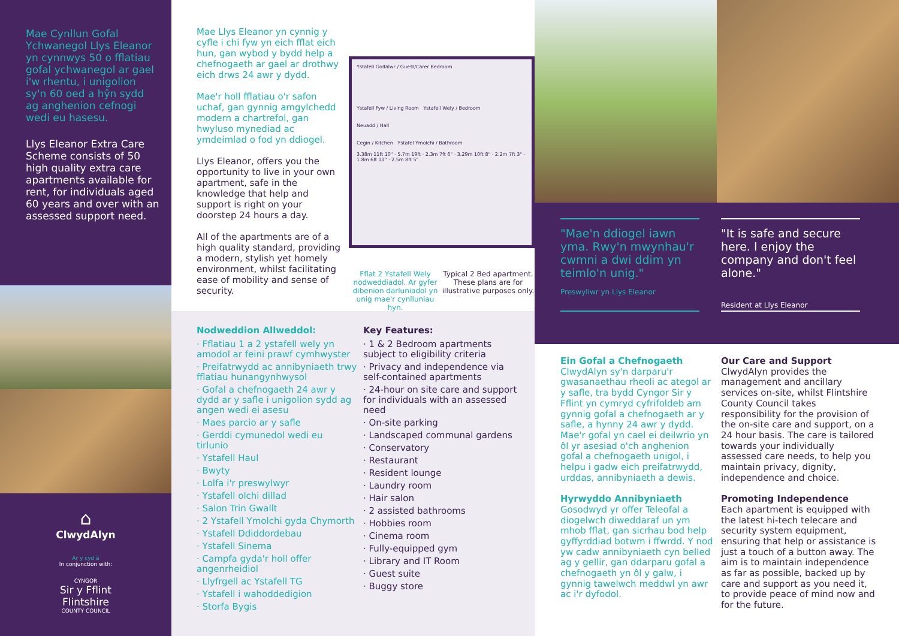Mae Cynllun Gofal Ychwanegol Llys Eleanor yn cynnwys 50 o fflatiau gofal ychwanegol ar gael i'w rhentu, i unigolion sy'n 60 oed a hŷn sydd ag anghenion cefnogi wedi eu hasesu.
Llys Eleanor Extra Care Scheme consists of 50 high quality extra care apartments available for rent, for individuals aged 60 years and over with an assessed support need.
⌂
ClwydAlyn
Ar y cyd â
In conjunction with:
CYNGOR
Sir y Fflint
Flintshire
COUNTY COUNCIL
Mae Llys Eleanor yn cynnig y cyfle i chi fyw yn eich fflat eich hun, gan wybod y bydd help a chefnogaeth ar gael ar drothwy eich drws 24 awr y dydd.
Mae'r holl fflatiau o'r safon uchaf, gan gynnig amgylchedd modern a chartrefol, gan hwyluso mynediad ac ymdeimlad o fod yn ddiogel.
Llys Eleanor, offers you the opportunity to live in your own apartment, safe in the knowledge that help and support is right on your doorstep 24 hours a day.
All of the apartments are of a high quality standard, providing a modern, stylish yet homely environment, whilst facilitating ease of mobility and sense of security.
Ystafell Golfalwr / Guest/Carer Bedroom
Ystafell Fyw / Living Room Ystafell Wely / Bedroom
Neuadd / Hall
Cegin / Kitchen Ystafel Ymolchi / Bathroom
3.38m 11ft 10" · 5.7m 19ft · 2.3m 7ft 6" · 3.29m 10ft 8" · 2.2m 7ft 3" · 1.8m 6ft 11" · 2.5m 8ft 5"
Fflat 2 Ystafell Wely nodweddiadol. Ar gyfer dibenion darluniadol yn unig mae'r cynlluniau hyn.
Typical 2 Bed apartment. These plans are for illustrative purposes only.
Nodweddion Allweddol:
· Fflatiau 1 a 2 ystafell wely yn amodol ar feini prawf cymhwyster
· Preifatrwydd ac annibyniaeth trwy fflatiau hunangynhwysol
· Gofal a chefnogaeth 24 awr y dydd ar y safle i unigolion sydd ag angen wedi ei asesu
· Maes parcio ar y safle
· Gerddi cymunedol wedi eu tirlunio
· Ystafell Haul
· Bwyty
· Lolfa i'r preswylwyr
· Ystafell olchi dillad
· Salon Trin Gwallt
· 2 Ystafell Ymolchi gyda Chymorth
· Ystafell Ddiddordebau
· Ystafell Sinema
· Campfa gyda'r holl offer angenrheidiol
· Llyfrgell ac Ystafell TG
· Ystafell i wahoddedigion
· Storfa Bygis
Key Features:
· 1 & 2 Bedroom apartments subject to eligibility criteria
· Privacy and independence via self-contained apartments
· 24-hour on site care and support for individuals with an assessed need
· On-site parking
· Landscaped communal gardens
· Conservatory
· Restaurant
· Resident lounge
· Laundry room
· Hair salon
· 2 assisted bathrooms
· Hobbies room
· Cinema room
· Fully-equipped gym
· Library and IT Room
· Guest suite
· Buggy store
"Mae'n ddiogel iawn yma. Rwy'n mwynhau'r cwmni a dwi ddim yn teimlo'n unig."
Preswyliwr yn Llys Eleanor
"It is safe and secure here. I enjoy the company and don't feel alone."
Resident at Llys Eleanor
Ein Gofal a Chefnogaeth
ClwydAlyn sy'n darparu'r gwasanaethau rheoli ac ategol ar y safle, tra bydd Cyngor Sir y Fflint yn cymryd cyfrifoldeb am gynnig gofal a chefnogaeth ar y safle, a hynny 24 awr y dydd. Mae'r gofal yn cael ei deilwrio yn ôl yr asesiad o'ch anghenion gofal a chefnogaeth unigol, i helpu i gadw eich preifatrwydd, urddas, annibyniaeth a dewis.
Hyrwyddo Annibyniaeth
Gosodwyd yr offer Teleofal a diogelwch diweddaraf un ym mhob fflat, gan sicrhau bod help gyffyrddiad botwm i ffwrdd. Y nod yw cadw annibyniaeth cyn belled ag y gellir, gan ddarparu gofal a chefnogaeth yn ôl y galw, i gynnig tawelwch meddwl yn awr ac i'r dyfodol.
Our Care and Support
ClwydAlyn provides the management and ancillary services on-site, whilst Flintshire County Council takes responsibility for the provision of the on-site care and support, on a 24 hour basis. The care is tailored towards your individually assessed care needs, to help you maintain privacy, dignity, independence and choice.
Promoting Independence
Each apartment is equipped with the latest hi-tech telecare and security system equipment, ensuring that help or assistance is just a touch of a button away. The aim is to maintain independence as far as possible, backed up by care and support as you need it, to provide peace of mind now and for the future.